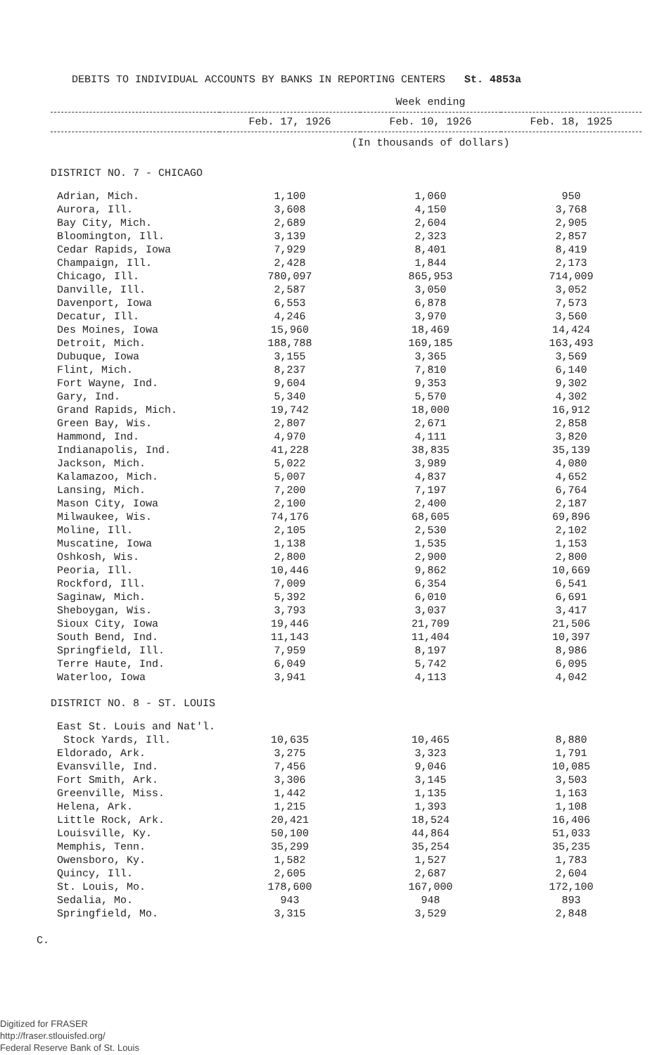DEBITS TO INDIVIDUAL ACCOUNTS BY BANKS IN REPORTING CENTERS St. 4853a
| | Week ending | | |
| --- | --- | --- | --- |
| | Feb. 17, 1926 | Feb. 10, 1926 | Feb. 18, 1925 |
| | (In thousands of dollars) | | |
| DISTRICT NO. 7 - CHICAGO | | | |
| Adrian, Mich. | 1,100 | 1,060 | 950 |
| Aurora, Ill. | 3,608 | 4,150 | 3,768 |
| Bay City, Mich. | 2,689 | 2,604 | 2,905 |
| Bloomington, Ill. | 3,139 | 2,323 | 2,857 |
| Cedar Rapids, Iowa | 7,929 | 8,401 | 8,419 |
| Champaign, Ill. | 2,428 | 1,844 | 2,173 |
| Chicago, Ill. | 780,097 | 865,953 | 714,009 |
| Danville, Ill. | 2,587 | 3,050 | 3,052 |
| Davenport, Iowa | 6,553 | 6,878 | 7,573 |
| Decatur, Ill. | 4,246 | 3,970 | 3,560 |
| Des Moines, Iowa | 15,960 | 18,469 | 14,424 |
| Detroit, Mich. | 188,788 | 169,185 | 163,493 |
| Dubuque, Iowa | 3,155 | 3,365 | 3,569 |
| Flint, Mich. | 8,237 | 7,810 | 6,140 |
| Fort Wayne, Ind. | 9,604 | 9,353 | 9,302 |
| Gary, Ind. | 5,340 | 5,570 | 4,302 |
| Grand Rapids, Mich. | 19,742 | 18,000 | 16,912 |
| Green Bay, Wis. | 2,807 | 2,671 | 2,858 |
| Hammond, Ind. | 4,970 | 4,111 | 3,820 |
| Indianapolis, Ind. | 41,228 | 38,835 | 35,139 |
| Jackson, Mich. | 5,022 | 3,989 | 4,080 |
| Kalamazoo, Mich. | 5,007 | 4,837 | 4,652 |
| Lansing, Mich. | 7,200 | 7,197 | 6,764 |
| Mason City, Iowa | 2,100 | 2,400 | 2,187 |
| Milwaukee, Wis. | 74,176 | 68,605 | 69,896 |
| Moline, Ill. | 2,105 | 2,530 | 2,102 |
| Muscatine, Iowa | 1,138 | 1,535 | 1,153 |
| Oshkosh, Wis. | 2,800 | 2,900 | 2,800 |
| Peoria, Ill. | 10,446 | 9,862 | 10,669 |
| Rockford, Ill. | 7,009 | 6,354 | 6,541 |
| Saginaw, Mich. | 5,392 | 6,010 | 6,691 |
| Sheboygan, Wis. | 3,793 | 3,037 | 3,417 |
| Sioux City, Iowa | 19,446 | 21,709 | 21,506 |
| South Bend, Ind. | 11,143 | 11,404 | 10,397 |
| Springfield, Ill. | 7,959 | 8,197 | 8,986 |
| Terre Haute, Ind. | 6,049 | 5,742 | 6,095 |
| Waterloo, Iowa | 3,941 | 4,113 | 4,042 |
| DISTRICT NO. 8 - ST. LOUIS | | | |
| East St. Louis and Nat'l. | | | |
| Stock Yards, Ill. | 10,635 | 10,465 | 8,880 |
| Eldorado, Ark. | 3,275 | 3,323 | 1,791 |
| Evansville, Ind. | 7,456 | 9,046 | 10,085 |
| Fort Smith, Ark. | 3,306 | 3,145 | 3,503 |
| Greenville, Miss. | 1,442 | 1,135 | 1,163 |
| Helena, Ark. | 1,215 | 1,393 | 1,108 |
| Little Rock, Ark. | 20,421 | 18,524 | 16,406 |
| Louisville, Ky. | 50,100 | 44,864 | 51,033 |
| Memphis, Tenn. | 35,299 | 35,254 | 35,235 |
| Owensboro, Ky. | 1,582 | 1,527 | 1,783 |
| Quincy, Ill. | 2,605 | 2,687 | 2,604 |
| St. Louis, Mo. | 178,600 | 167,000 | 172,100 |
| Sedalia, Mo. | 943 | 948 | 893 |
| Springfield, Mo. | 3,315 | 3,529 | 2,848 |
C.
Digitized for FRASER
http://fraser.stlouisfed.org/
Federal Reserve Bank of St. Louis